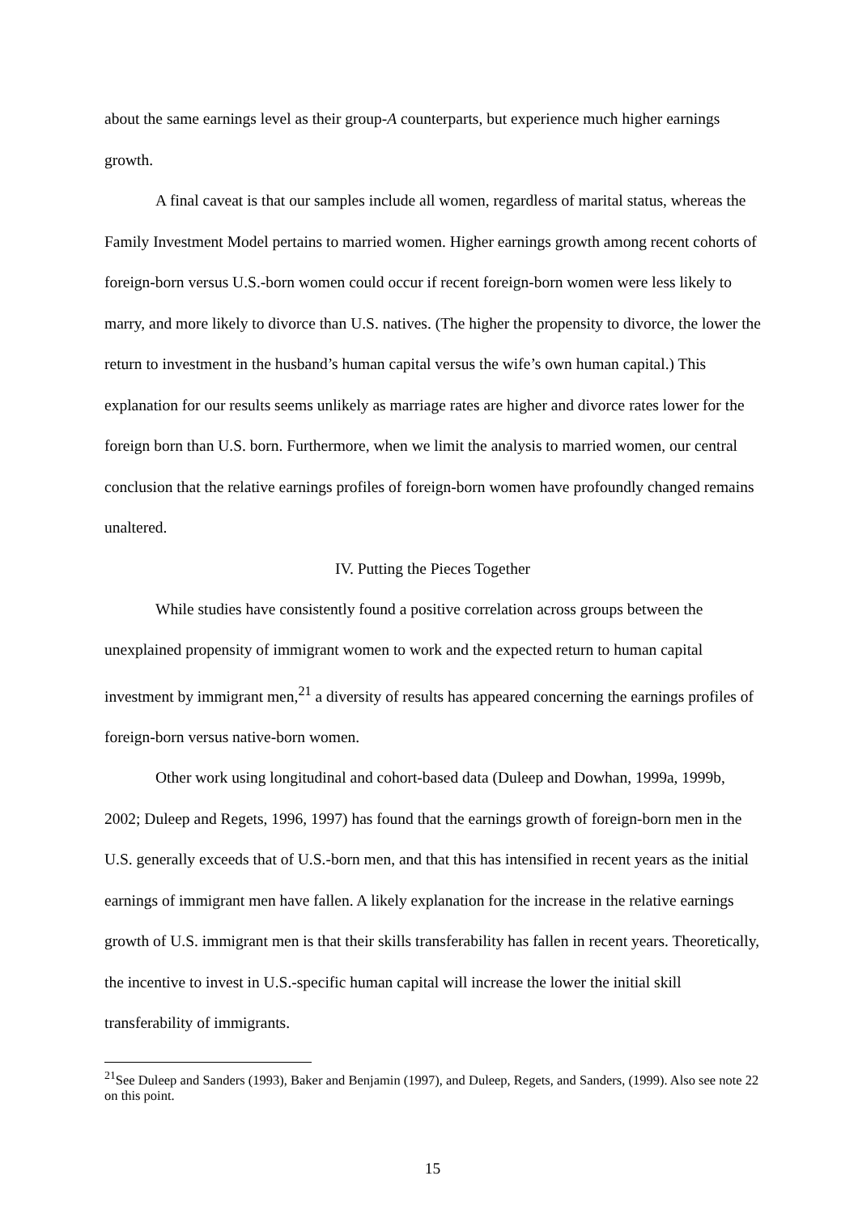about the same earnings level as their group-A counterparts, but experience much higher earnings growth.
A final caveat is that our samples include all women, regardless of marital status, whereas the Family Investment Model pertains to married women. Higher earnings growth among recent cohorts of foreign-born versus U.S.-born women could occur if recent foreign-born women were less likely to marry, and more likely to divorce than U.S. natives. (The higher the propensity to divorce, the lower the return to investment in the husband’s human capital versus the wife’s own human capital.) This explanation for our results seems unlikely as marriage rates are higher and divorce rates lower for the foreign born than U.S. born. Furthermore, when we limit the analysis to married women, our central conclusion that the relative earnings profiles of foreign-born women have profoundly changed remains unaltered.
IV. Putting the Pieces Together
While studies have consistently found a positive correlation across groups between the unexplained propensity of immigrant women to work and the expected return to human capital investment by immigrant men,<sup>21</sup> a diversity of results has appeared concerning the earnings profiles of foreign-born versus native-born women.
Other work using longitudinal and cohort-based data (Duleep and Dowhan, 1999a, 1999b, 2002; Duleep and Regets, 1996, 1997) has found that the earnings growth of foreign-born men in the U.S. generally exceeds that of U.S.-born men, and that this has intensified in recent years as the initial earnings of immigrant men have fallen. A likely explanation for the increase in the relative earnings growth of U.S. immigrant men is that their skills transferability has fallen in recent years. Theoretically, the incentive to invest in U.S.-specific human capital will increase the lower the initial skill transferability of immigrants.
<sup>21</sup> See Duleep and Sanders (1993), Baker and Benjamin (1997), and Duleep, Regets, and Sanders, (1999). Also see note 22 on this point.
15